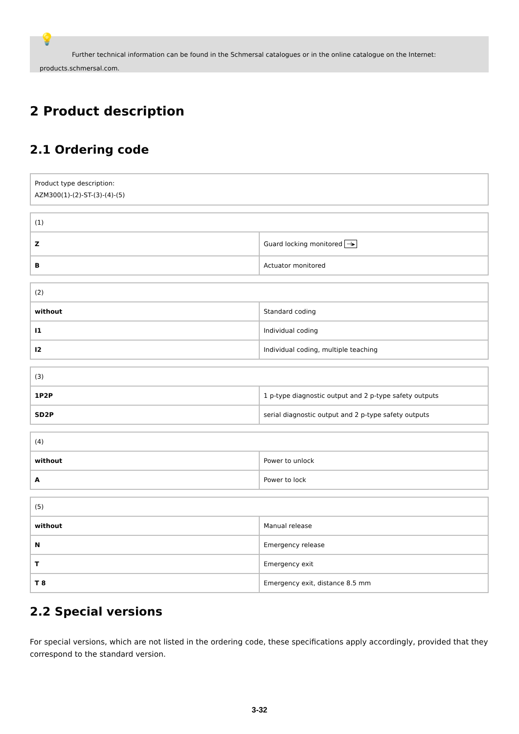💡
Further technical information can be found in the Schmersal catalogues or in the online catalogue on the Internet:
products.schmersal.com.
2 Product description
2.1 Ordering code
| Product type description: AZM300(1)-(2)-ST-(3)-(4)-(5) |
| (1) | |
| Z | Guard locking monitored ⊣▸ |
| B | Actuator monitored |
| (2) | |
| without | Standard coding |
| I1 | Individual coding |
| I2 | Individual coding, multiple teaching |
| (3) | |
| 1P2P | 1 p-type diagnostic output and 2 p-type safety outputs |
| SD2P | serial diagnostic output and 2 p-type safety outputs |
| (4) | |
| without | Power to unlock |
| A | Power to lock |
| (5) | |
| without | Manual release |
| N | Emergency release |
| T | Emergency exit |
| T 8 | Emergency exit, distance 8.5 mm |
2.2 Special versions
For special versions, which are not listed in the ordering code, these specifications apply accordingly, provided that they correspond to the standard version.
3-32